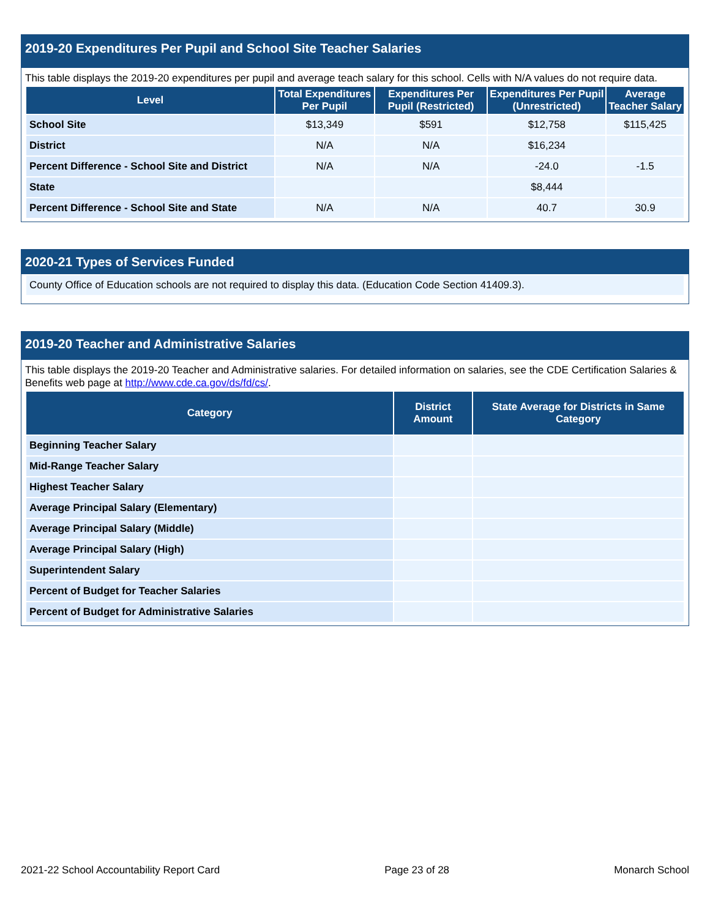2019-20 Expenditures Per Pupil and School Site Teacher Salaries
This table displays the 2019-20 expenditures per pupil and average teach salary for this school. Cells with N/A values do not require data.
| Level | Total Expenditures Per Pupil | Expenditures Per Pupil (Restricted) | Expenditures Per Pupil (Unrestricted) | Average Teacher Salary |
| --- | --- | --- | --- | --- |
| School Site | $13,349 | $591 | $12,758 | $115,425 |
| District | N/A | N/A | $16,234 | |
| Percent Difference - School Site and District | N/A | N/A | -24.0 | -1.5 |
| State | | | $8,444 | |
| Percent Difference - School Site and State | N/A | N/A | 40.7 | 30.9 |
2020-21 Types of Services Funded
| County Office of Education schools are not required to display this data. (Education Code Section 41409.3). |
2019-20 Teacher and Administrative Salaries
This table displays the 2019-20 Teacher and Administrative salaries. For detailed information on salaries, see the CDE Certification Salaries & Benefits web page at http://www.cde.ca.gov/ds/fd/cs/.
| Category | District Amount | State Average for Districts in Same Category |
| --- | --- | --- |
| Beginning Teacher Salary | | |
| Mid-Range Teacher Salary | | |
| Highest Teacher Salary | | |
| Average Principal Salary (Elementary) | | |
| Average Principal Salary (Middle) | | |
| Average Principal Salary (High) | | |
| Superintendent Salary | | |
| Percent of Budget for Teacher Salaries | | |
| Percent of Budget for Administrative Salaries | | |
2021-22 School Accountability Report Card Page 23 of 28 Monarch School